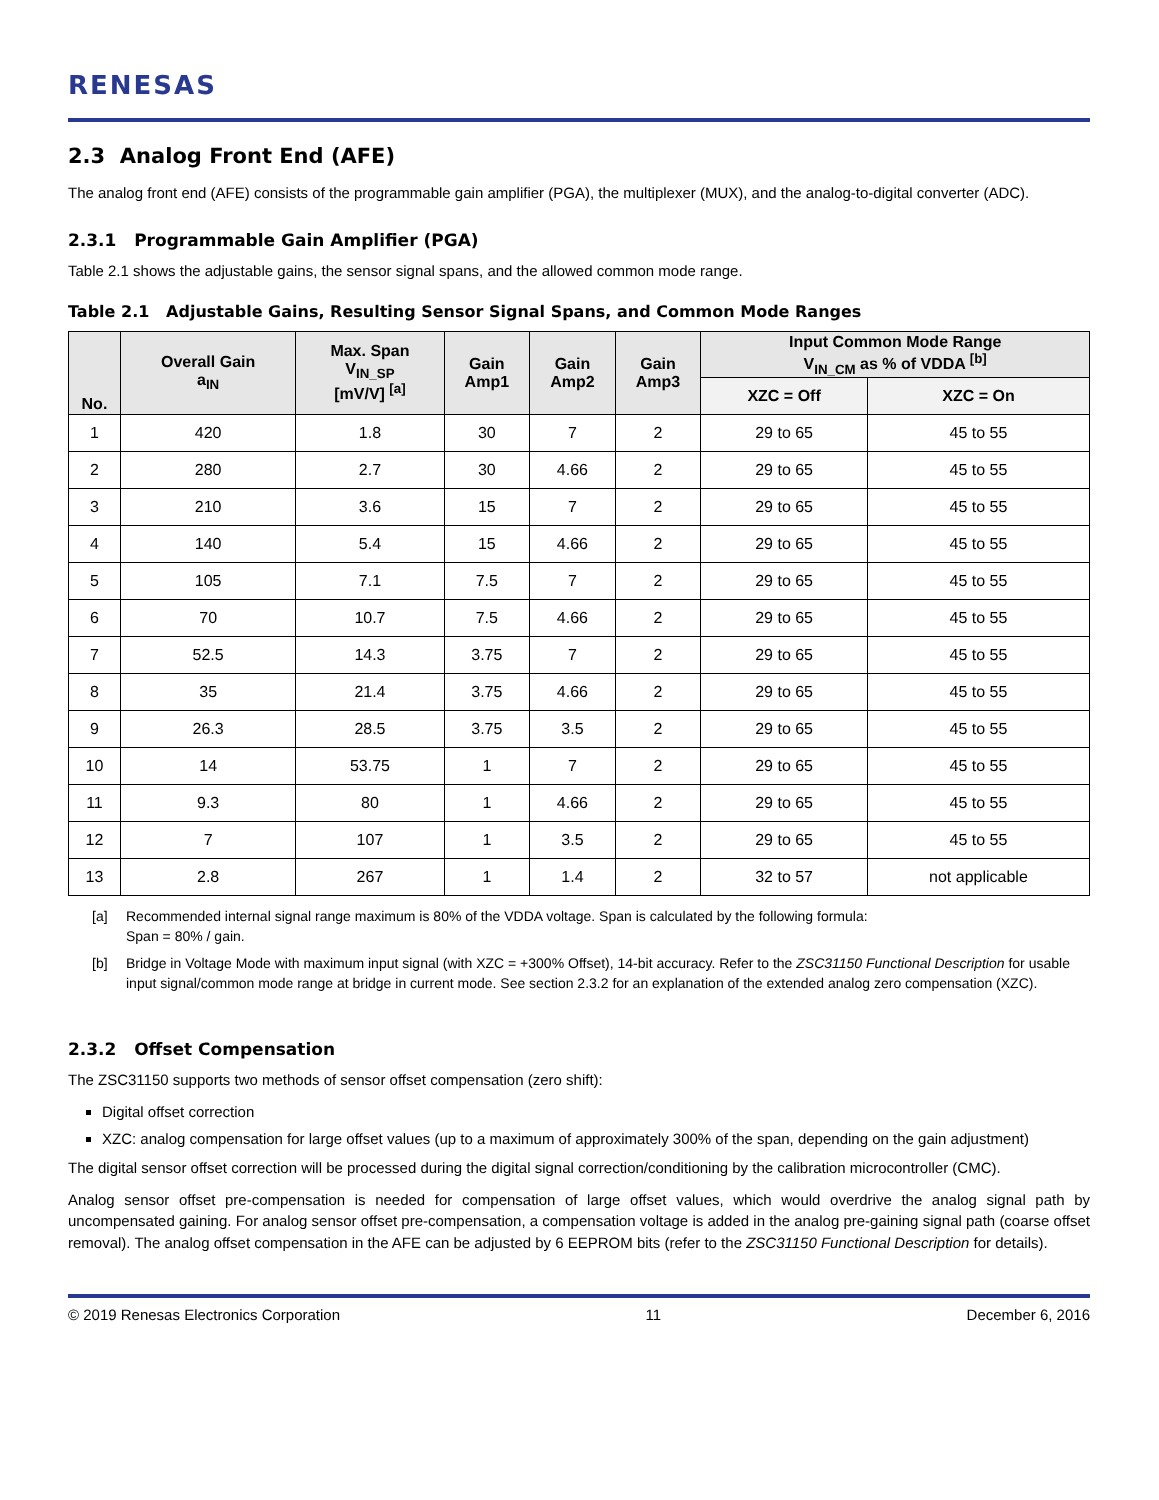RENESAS
2.3 Analog Front End (AFE)
The analog front end (AFE) consists of the programmable gain amplifier (PGA), the multiplexer (MUX), and the analog-to-digital converter (ADC).
2.3.1 Programmable Gain Amplifier (PGA)
Table 2.1 shows the adjustable gains, the sensor signal spans, and the allowed common mode range.
Table 2.1 Adjustable Gains, Resulting Sensor Signal Spans, and Common Mode Ranges
| No. | Overall Gain a<sub>IN</sub> | Max. Span V<sub>IN_SP</sub> [mV/V] <sup>[a]</sup> | Gain Amp1 | Gain Amp2 | Gain Amp3 | Input Common Mode Range V<sub>IN_CM</sub> as % of VDDA <sup>[b]</sup> | |
| --- | --- | --- | --- | --- | --- | --- | --- |
| | | | | | | XZC = Off | XZC = On |
| 1 | 420 | 1.8 | 30 | 7 | 2 | 29 to 65 | 45 to 55 |
| 2 | 280 | 2.7 | 30 | 4.66 | 2 | 29 to 65 | 45 to 55 |
| 3 | 210 | 3.6 | 15 | 7 | 2 | 29 to 65 | 45 to 55 |
| 4 | 140 | 5.4 | 15 | 4.66 | 2 | 29 to 65 | 45 to 55 |
| 5 | 105 | 7.1 | 7.5 | 7 | 2 | 29 to 65 | 45 to 55 |
| 6 | 70 | 10.7 | 7.5 | 4.66 | 2 | 29 to 65 | 45 to 55 |
| 7 | 52.5 | 14.3 | 3.75 | 7 | 2 | 29 to 65 | 45 to 55 |
| 8 | 35 | 21.4 | 3.75 | 4.66 | 2 | 29 to 65 | 45 to 55 |
| 9 | 26.3 | 28.5 | 3.75 | 3.5 | 2 | 29 to 65 | 45 to 55 |
| 10 | 14 | 53.75 | 1 | 7 | 2 | 29 to 65 | 45 to 55 |
| 11 | 9.3 | 80 | 1 | 4.66 | 2 | 29 to 65 | 45 to 55 |
| 12 | 7 | 107 | 1 | 3.5 | 2 | 29 to 65 | 45 to 55 |
| 13 | 2.8 | 267 | 1 | 1.4 | 2 | 32 to 57 | not applicable |
[a] Recommended internal signal range maximum is 80% of the VDDA voltage. Span is calculated by the following formula:
Span = 80% / gain.
[b] Bridge in Voltage Mode with maximum input signal (with XZC = +300% Offset), 14-bit accuracy. Refer to the ZSC31150 Functional Description for usable input signal/common mode range at bridge in current mode. See section 2.3.2 for an explanation of the extended analog zero compensation (XZC).
2.3.2 Offset Compensation
The ZSC31150 supports two methods of sensor offset compensation (zero shift):
Digital offset correction
XZC: analog compensation for large offset values (up to a maximum of approximately 300% of the span, depending on the gain adjustment)
The digital sensor offset correction will be processed during the digital signal correction/conditioning by the calibration microcontroller (CMC).
Analog sensor offset pre-compensation is needed for compensation of large offset values, which would overdrive the analog signal path by uncompensated gaining. For analog sensor offset pre-compensation, a compensation voltage is added in the analog pre-gaining signal path (coarse offset removal). The analog offset compensation in the AFE can be adjusted by 6 EEPROM bits (refer to the ZSC31150 Functional Description for details).
© 2019 Renesas Electronics Corporation 11 December 6, 2016